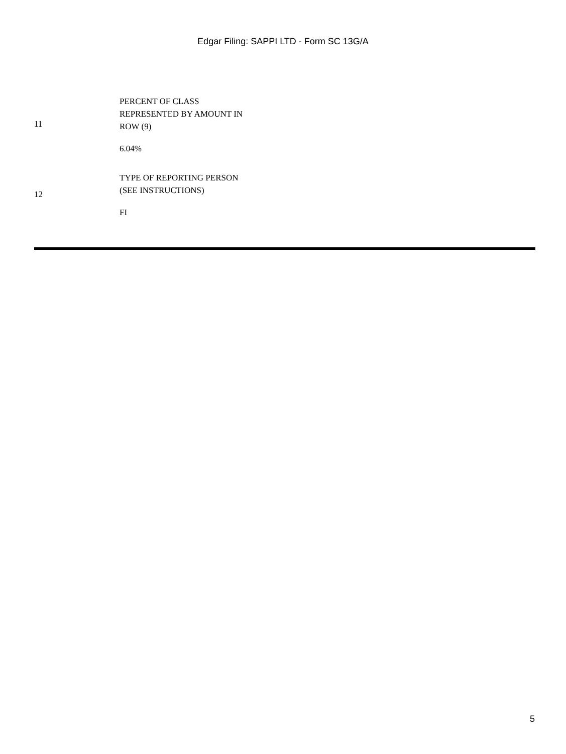Edgar Filing: SAPPI LTD - Form SC 13G/A
| 11 | PERCENT OF CLASS REPRESENTED BY AMOUNT IN ROW (9) 6.04% |
| 12 | TYPE OF REPORTING PERSON (SEE INSTRUCTIONS) FI |
5